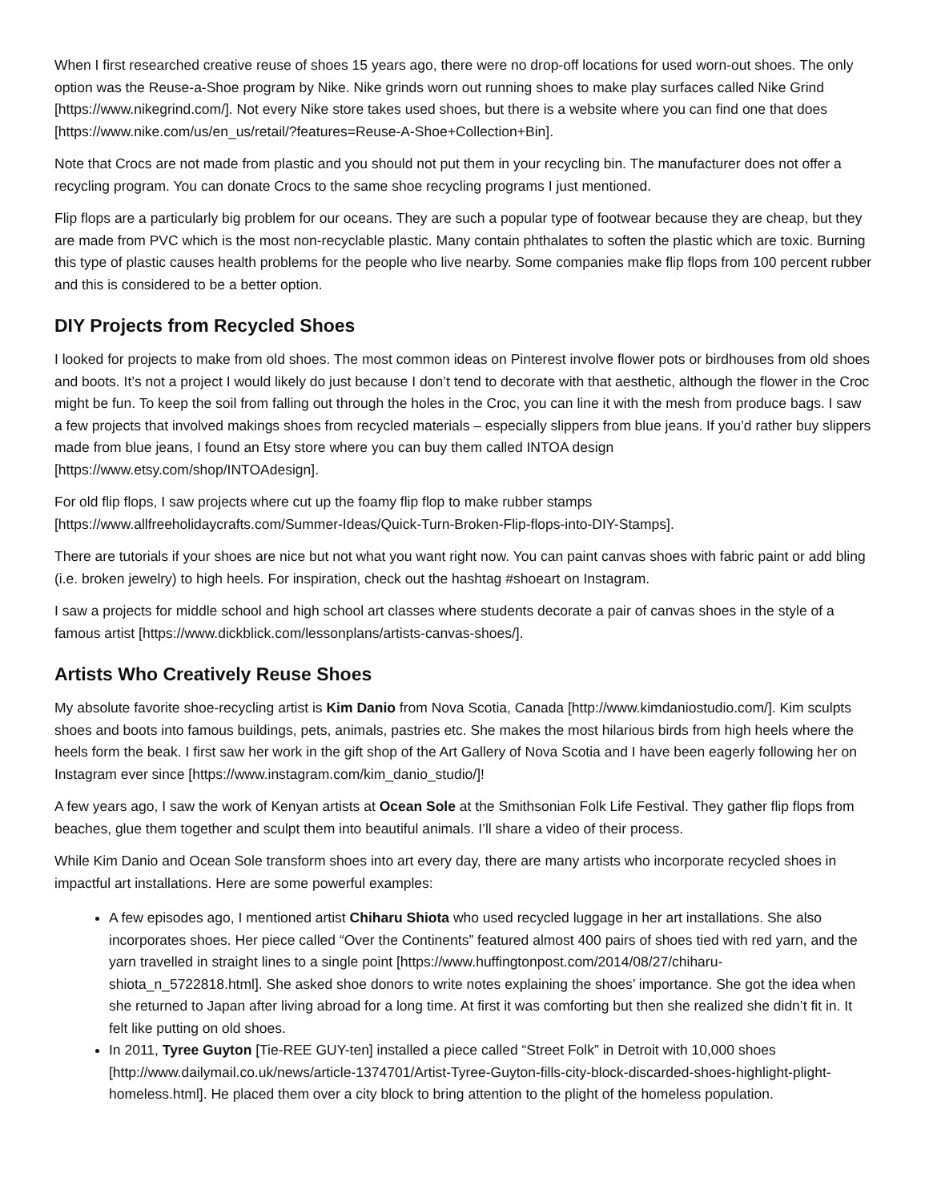When I first researched creative reuse of shoes 15 years ago, there were no drop-off locations for used worn-out shoes. The only option was the Reuse-a-Shoe program by Nike. Nike grinds worn out running shoes to make play surfaces called Nike Grind [https://www.nikegrind.com/]. Not every Nike store takes used shoes, but there is a website where you can find one that does [https://www.nike.com/us/en_us/retail/?features=Reuse-A-Shoe+Collection+Bin].
Note that Crocs are not made from plastic and you should not put them in your recycling bin. The manufacturer does not offer a recycling program. You can donate Crocs to the same shoe recycling programs I just mentioned.
Flip flops are a particularly big problem for our oceans. They are such a popular type of footwear because they are cheap, but they are made from PVC which is the most non-recyclable plastic. Many contain phthalates to soften the plastic which are toxic. Burning this type of plastic causes health problems for the people who live nearby. Some companies make flip flops from 100 percent rubber and this is considered to be a better option.
DIY Projects from Recycled Shoes
I looked for projects to make from old shoes. The most common ideas on Pinterest involve flower pots or birdhouses from old shoes and boots. It’s not a project I would likely do just because I don’t tend to decorate with that aesthetic, although the flower in the Croc might be fun. To keep the soil from falling out through the holes in the Croc, you can line it with the mesh from produce bags. I saw a few projects that involved makings shoes from recycled materials – especially slippers from blue jeans. If you’d rather buy slippers made from blue jeans, I found an Etsy store where you can buy them called INTOA design [https://www.etsy.com/shop/INTOAdesign].
For old flip flops, I saw projects where cut up the foamy flip flop to make rubber stamps [https://www.allfreeholidaycrafts.com/Summer-Ideas/Quick-Turn-Broken-Flip-flops-into-DIY-Stamps].
There are tutorials if your shoes are nice but not what you want right now. You can paint canvas shoes with fabric paint or add bling (i.e. broken jewelry) to high heels. For inspiration, check out the hashtag #shoeart on Instagram.
I saw a projects for middle school and high school art classes where students decorate a pair of canvas shoes in the style of a famous artist [https://www.dickblick.com/lessonplans/artists-canvas-shoes/].
Artists Who Creatively Reuse Shoes
My absolute favorite shoe-recycling artist is Kim Danio from Nova Scotia, Canada [http://www.kimdaniostudio.com/]. Kim sculpts shoes and boots into famous buildings, pets, animals, pastries etc. She makes the most hilarious birds from high heels where the heels form the beak. I first saw her work in the gift shop of the Art Gallery of Nova Scotia and I have been eagerly following her on Instagram ever since [https://www.instagram.com/kim_danio_studio/]!
A few years ago, I saw the work of Kenyan artists at Ocean Sole at the Smithsonian Folk Life Festival. They gather flip flops from beaches, glue them together and sculpt them into beautiful animals. I’ll share a video of their process.
While Kim Danio and Ocean Sole transform shoes into art every day, there are many artists who incorporate recycled shoes in impactful art installations. Here are some powerful examples:
A few episodes ago, I mentioned artist Chiharu Shiota who used recycled luggage in her art installations. She also incorporates shoes. Her piece called “Over the Continents” featured almost 400 pairs of shoes tied with red yarn, and the yarn travelled in straight lines to a single point [https://www.huffingtonpost.com/2014/08/27/chiharu-shiota_n_5722818.html]. She asked shoe donors to write notes explaining the shoes’ importance. She got the idea when she returned to Japan after living abroad for a long time. At first it was comforting but then she realized she didn’t fit in. It felt like putting on old shoes.
In 2011, Tyree Guyton [Tie-REE GUY-ten] installed a piece called “Street Folk” in Detroit with 10,000 shoes [http://www.dailymail.co.uk/news/article-1374701/Artist-Tyree-Guyton-fills-city-block-discarded-shoes-highlight-plight-homeless.html]. He placed them over a city block to bring attention to the plight of the homeless population.